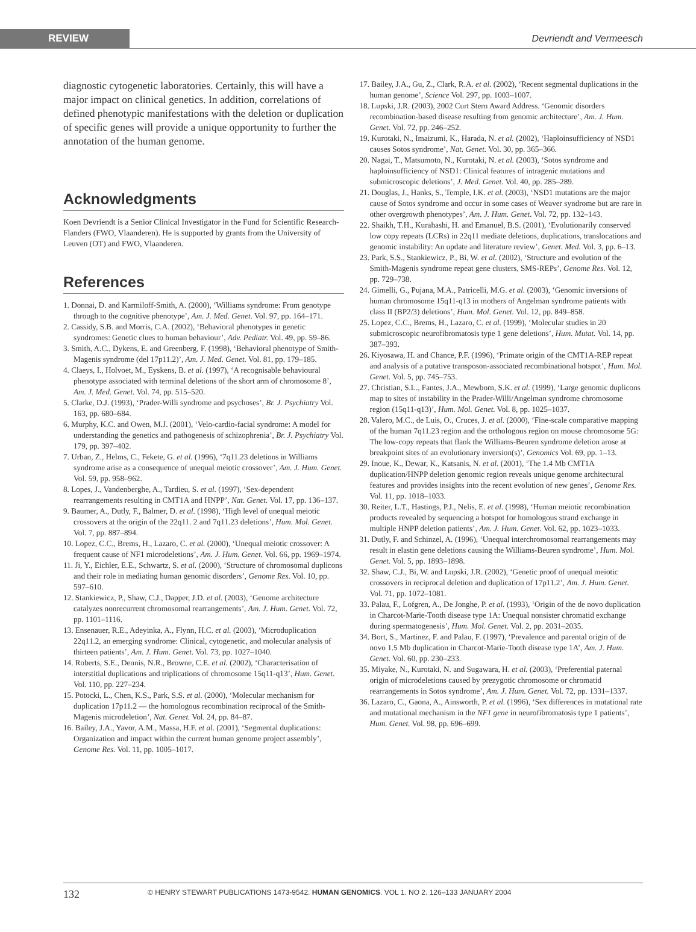REVIEW
Devriendt and Vermeesch
diagnostic cytogenetic laboratories. Certainly, this will have a major impact on clinical genetics. In addition, correlations of defined phenotypic manifestations with the deletion or duplication of specific genes will provide a unique opportunity to further the annotation of the human genome.
Acknowledgments
Koen Devriendt is a Senior Clinical Investigator in the Fund for Scientific Research-Flanders (FWO, Vlaanderen). He is supported by grants from the University of Leuven (OT) and FWO, Vlaanderen.
References
1. Donnai, D. and Karmiloff-Smith, A. (2000), ‘Williams syndrome: From genotype through to the cognitive phenotype’, Am. J. Med. Genet. Vol. 97, pp. 164–171.
2. Cassidy, S.B. and Morris, C.A. (2002), ‘Behavioral phenotypes in genetic syndromes: Genetic clues to human behaviour’, Adv. Pediatr. Vol. 49, pp. 59–86.
3. Smith, A.C., Dykens, E. and Greenberg, F. (1998), ‘Behavioral phenotype of Smith-Magenis syndrome (del 17p11.2)’, Am. J. Med. Genet. Vol. 81, pp. 179–185.
4. Claeys, I., Holvoet, M., Eyskens, B. et al. (1997), ‘A recognisable behavioural phenotype associated with terminal deletions of the short arm of chromosome 8’, Am. J. Med. Genet. Vol. 74, pp. 515–520.
5. Clarke, D.J. (1993), ‘Prader-Willi syndrome and psychoses’, Br. J. Psychiatry Vol. 163, pp. 680–684.
6. Murphy, K.C. and Owen, M.J. (2001), ‘Velo-cardio-facial syndrome: A model for understanding the genetics and pathogenesis of schizophrenia’, Br. J. Psychiatry Vol. 179, pp. 397–402.
7. Urban, Z., Helms, C., Fekete, G. et al. (1996), ‘7q11.23 deletions in Williams syndrome arise as a consequence of unequal meiotic crossover’, Am. J. Hum. Genet. Vol. 59, pp. 958–962.
8. Lopes, J., Vandenberghe, A., Tardieu, S. et al. (1997), ‘Sex-dependent rearrangements resulting in CMT1A and HNPP’, Nat. Genet. Vol. 17, pp. 136–137.
9. Baumer, A., Dutly, F., Balmer, D. et al. (1998), ‘High level of unequal meiotic crossovers at the origin of the 22q11. 2 and 7q11.23 deletions’, Hum. Mol. Genet. Vol. 7, pp. 887–894.
10. Lopez, C.C., Brems, H., Lazaro, C. et al. (2000), ‘Unequal meiotic crossover: A frequent cause of NF1 microdeletions’, Am. J. Hum. Genet. Vol. 66, pp. 1969–1974.
11. Ji, Y., Eichler, E.E., Schwartz, S. et al. (2000), ‘Structure of chromosomal duplicons and their role in mediating human genomic disorders’, Genome Res. Vol. 10, pp. 597–610.
12. Stankiewicz, P., Shaw, C.J., Dapper, J.D. et al. (2003), ‘Genome architecture catalyzes nonrecurrent chromosomal rearrangements’, Am. J. Hum. Genet. Vol. 72, pp. 1101–1116.
13. Ensenauer, R.E., Adeyinka, A., Flynn, H.C. et al. (2003), ‘Microduplication 22q11.2, an emerging syndrome: Clinical, cytogenetic, and molecular analysis of thirteen patients’, Am. J. Hum. Genet. Vol. 73, pp. 1027–1040.
14. Roberts, S.E., Dennis, N.R., Browne, C.E. et al. (2002), ‘Characterisation of interstitial duplications and triplications of chromosome 15q11-q13’, Hum. Genet. Vol. 110, pp. 227–234.
15. Potocki, L., Chen, K.S., Park, S.S. et al. (2000), ‘Molecular mechanism for duplication 17p11.2 — the homologous recombination reciprocal of the Smith-Magenis microdeletion’, Nat. Genet. Vol. 24, pp. 84–87.
16. Bailey, J.A., Yavor, A.M., Massa, H.F. et al. (2001), ‘Segmental duplications: Organization and impact within the current human genome project assembly’, Genome Res. Vol. 11, pp. 1005–1017.
17. Bailey, J.A., Gu, Z., Clark, R.A. et al. (2002), ‘Recent segmental duplications in the human genome’, Science Vol. 297, pp. 1003–1007.
18. Lupski, J.R. (2003), 2002 Curt Stern Award Address. ‘Genomic disorders recombination-based disease resulting from genomic architecture’, Am. J. Hum. Genet. Vol. 72, pp. 246–252.
19. Kurotaki, N., Imaizumi, K., Harada, N. et al. (2002), ‘Haploinsufficiency of NSD1 causes Sotos syndrome’, Nat. Genet. Vol. 30, pp. 365–366.
20. Nagai, T., Matsumoto, N., Kurotaki, N. et al. (2003), ‘Sotos syndrome and haploinsufficiency of NSD1: Clinical features of intragenic mutations and submicroscopic deletions’, J. Med. Genet. Vol. 40, pp. 285–289.
21. Douglas, J., Hanks, S., Temple, I.K. et al. (2003), ‘NSD1 mutations are the major cause of Sotos syndrome and occur in some cases of Weaver syndrome but are rare in other overgrowth phenotypes’, Am. J. Hum. Genet. Vol. 72, pp. 132–143.
22. Shaikh, T.H., Kurahashi, H. and Emanuel, B.S. (2001), ‘Evolutionarily conserved low copy repeats (LCRs) in 22q11 mediate deletions, duplications, translocations and genomic instability: An update and literature review’, Genet. Med. Vol. 3, pp. 6–13.
23. Park, S.S., Stankiewicz, P., Bi, W. et al. (2002), ‘Structure and evolution of the Smith-Magenis syndrome repeat gene clusters, SMS-REPs’, Genome Res. Vol. 12, pp. 729–738.
24. Gimelli, G., Pujana, M.A., Patricelli, M.G. et al. (2003), ‘Genomic inversions of human chromosome 15q11-q13 in mothers of Angelman syndrome patients with class II (BP2/3) deletions’, Hum. Mol. Genet. Vol. 12, pp. 849–858.
25. Lopez, C.C., Brems, H., Lazaro, C. et al. (1999), ‘Molecular studies in 20 submicroscopic neurofibromatosis type 1 gene deletions’, Hum. Mutat. Vol. 14, pp. 387–393.
26. Kiyosawa, H. and Chance, P.F. (1996), ‘Primate origin of the CMT1A-REP repeat and analysis of a putative transposon-associated recombinational hotspot’, Hum. Mol. Genet. Vol. 5, pp. 745–753.
27. Christian, S.L., Fantes, J.A., Mewborn, S.K. et al. (1999), ‘Large genomic duplicons map to sites of instability in the Prader-Willi/Angelman syndrome chromosome region (15q11-q13)’, Hum. Mol. Genet. Vol. 8, pp. 1025–1037.
28. Valero, M.C., de Luis, O., Cruces, J. et al. (2000), ‘Fine-scale comparative mapping of the human 7q11.23 region and the orthologous region on mouse chromosome 5G: The low-copy repeats that flank the Williams-Beuren syndrome deletion arose at breakpoint sites of an evolutionary inversion(s)’, Genomics Vol. 69, pp. 1–13.
29. Inoue, K., Dewar, K., Katsanis, N. et al. (2001), ‘The 1.4 Mb CMT1A duplication/HNPP deletion genomic region reveals unique genome architectural features and provides insights into the recent evolution of new genes’, Genome Res. Vol. 11, pp. 1018–1033.
30. Reiter, L.T., Hastings, P.J., Nelis, E. et al. (1998), ‘Human meiotic recombination products revealed by sequencing a hotspot for homologous strand exchange in multiple HNPP deletion patients’, Am. J. Hum. Genet. Vol. 62, pp. 1023–1033.
31. Dutly, F. and Schinzel, A. (1996), ‘Unequal interchromosomal rearrangements may result in elastin gene deletions causing the Williams-Beuren syndrome’, Hum. Mol. Genet. Vol. 5, pp. 1893–1898.
32. Shaw, C.J., Bi, W. and Lupski, J.R. (2002), ‘Genetic proof of unequal meiotic crossovers in reciprocal deletion and duplication of 17p11.2’, Am. J. Hum. Genet. Vol. 71, pp. 1072–1081.
33. Palau, F., Lofgren, A., De Jonghe, P. et al. (1993), ‘Origin of the de novo duplication in Charcot-Marie-Tooth disease type 1A: Unequal nonsister chromatid exchange during spermatogenesis’, Hum. Mol. Genet. Vol. 2, pp. 2031–2035.
34. Bort, S., Martinez, F. and Palau, F. (1997), ‘Prevalence and parental origin of de novo 1.5 Mb duplication in Charcot-Marie-Tooth disease type 1A’, Am. J. Hum. Genet. Vol. 60, pp. 230–233.
35. Miyake, N., Kurotaki, N. and Sugawara, H. et al. (2003), ‘Preferential paternal origin of microdeletions caused by prezygotic chromosome or chromatid rearrangements in Sotos syndrome’, Am. J. Hum. Genet. Vol. 72, pp. 1331–1337.
36. Lazaro, C., Gaona, A., Ainsworth, P. et al. (1996), ‘Sex differences in mutational rate and mutational mechanism in the NF1 gene in neurofibromatosis type 1 patients’, Hum. Genet. Vol. 98, pp. 696–699.
132 © HENRY STEWART PUBLICATIONS 1473-9542. HUMAN GENOMICS. VOL 1. NO 2. 126–133 JANUARY 2004